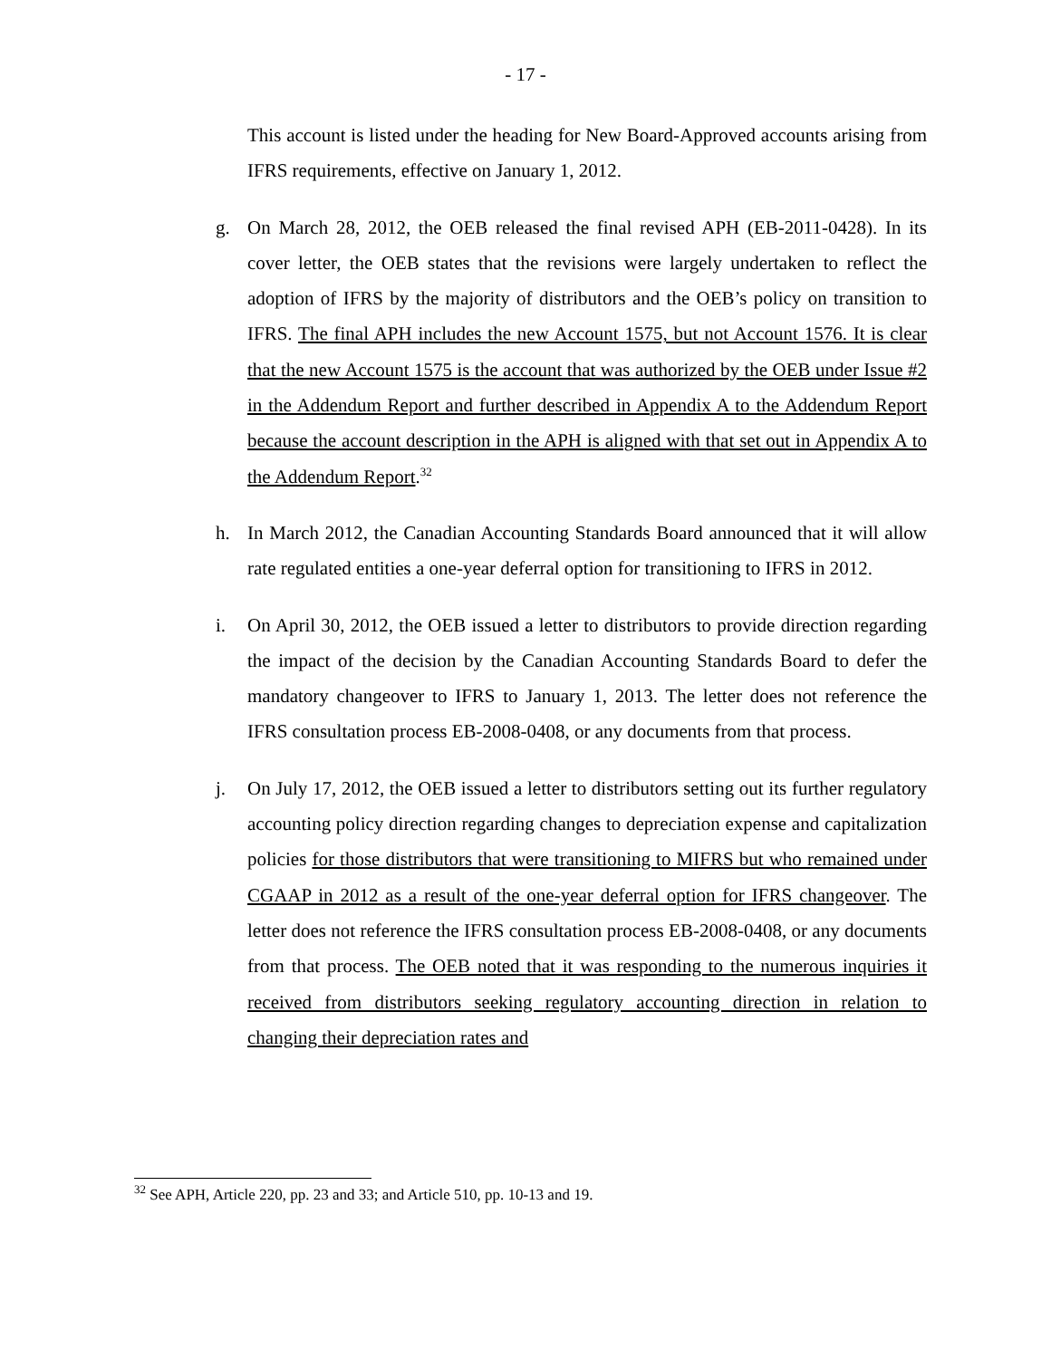- 17 -
This account is listed under the heading for New Board-Approved accounts arising from IFRS requirements, effective on January 1, 2012.
g. On March 28, 2012, the OEB released the final revised APH (EB-2011-0428). In its cover letter, the OEB states that the revisions were largely undertaken to reflect the adoption of IFRS by the majority of distributors and the OEB’s policy on transition to IFRS. The final APH includes the new Account 1575, but not Account 1576. It is clear that the new Account 1575 is the account that was authorized by the OEB under Issue #2 in the Addendum Report and further described in Appendix A to the Addendum Report because the account description in the APH is aligned with that set out in Appendix A to the Addendum Report.<sup>32</sup>
h. In March 2012, the Canadian Accounting Standards Board announced that it will allow rate regulated entities a one-year deferral option for transitioning to IFRS in 2012.
i. On April 30, 2012, the OEB issued a letter to distributors to provide direction regarding the impact of the decision by the Canadian Accounting Standards Board to defer the mandatory changeover to IFRS to January 1, 2013. The letter does not reference the IFRS consultation process EB-2008-0408, or any documents from that process.
j. On July 17, 2012, the OEB issued a letter to distributors setting out its further regulatory accounting policy direction regarding changes to depreciation expense and capitalization policies for those distributors that were transitioning to MIFRS but who remained under CGAAP in 2012 as a result of the one-year deferral option for IFRS changeover. The letter does not reference the IFRS consultation process EB-2008-0408, or any documents from that process. The OEB noted that it was responding to the numerous inquiries it received from distributors seeking regulatory accounting direction in relation to changing their depreciation rates and
<sup>32</sup> See APH, Article 220, pp. 23 and 33; and Article 510, pp. 10-13 and 19.